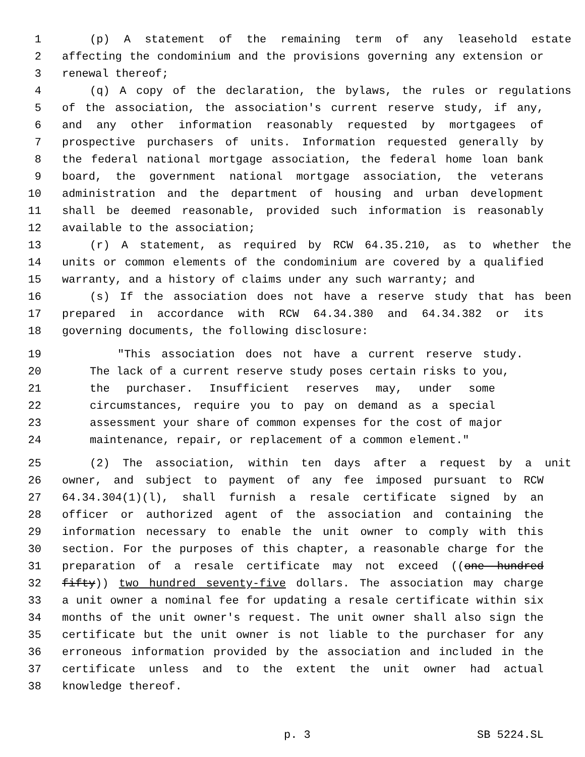1 (p) A statement of the remaining term of any leasehold estate
2 affecting the condominium and the provisions governing any extension or
3 renewal thereof;
4 (q) A copy of the declaration, the bylaws, the rules or regulations
5 of the association, the association's current reserve study, if any,
6 and any other information reasonably requested by mortgagees of
7 prospective purchasers of units. Information requested generally by
8 the federal national mortgage association, the federal home loan bank
9 board, the government national mortgage association, the veterans
10 administration and the department of housing and urban development
11 shall be deemed reasonable, provided such information is reasonably
12 available to the association;
13 (r) A statement, as required by RCW 64.35.210, as to whether the
14 units or common elements of the condominium are covered by a qualified
15 warranty, and a history of claims under any such warranty; and
16 (s) If the association does not have a reserve study that has been
17 prepared in accordance with RCW 64.34.380 and 64.34.382 or its
18 governing documents, the following disclosure:
19 "This association does not have a current reserve study.
20 The lack of a current reserve study poses certain risks to you,
21 the purchaser. Insufficient reserves may, under some
22 circumstances, require you to pay on demand as a special
23 assessment your share of common expenses for the cost of major
24 maintenance, repair, or replacement of a common element."
25 (2) The association, within ten days after a request by a unit
26 owner, and subject to payment of any fee imposed pursuant to RCW
27 64.34.304(1)(l), shall furnish a resale certificate signed by an
28 officer or authorized agent of the association and containing the
29 information necessary to enable the unit owner to comply with this
30 section. For the purposes of this chapter, a reasonable charge for the
31 preparation of a resale certificate may not exceed ((one hundred
32 fifty)) two hundred seventy-five dollars. The association may charge
33 a unit owner a nominal fee for updating a resale certificate within six
34 months of the unit owner's request. The unit owner shall also sign the
35 certificate but the unit owner is not liable to the purchaser for any
36 erroneous information provided by the association and included in the
37 certificate unless and to the extent the unit owner had actual
38 knowledge thereof.
p. 3 SB 5224.SL